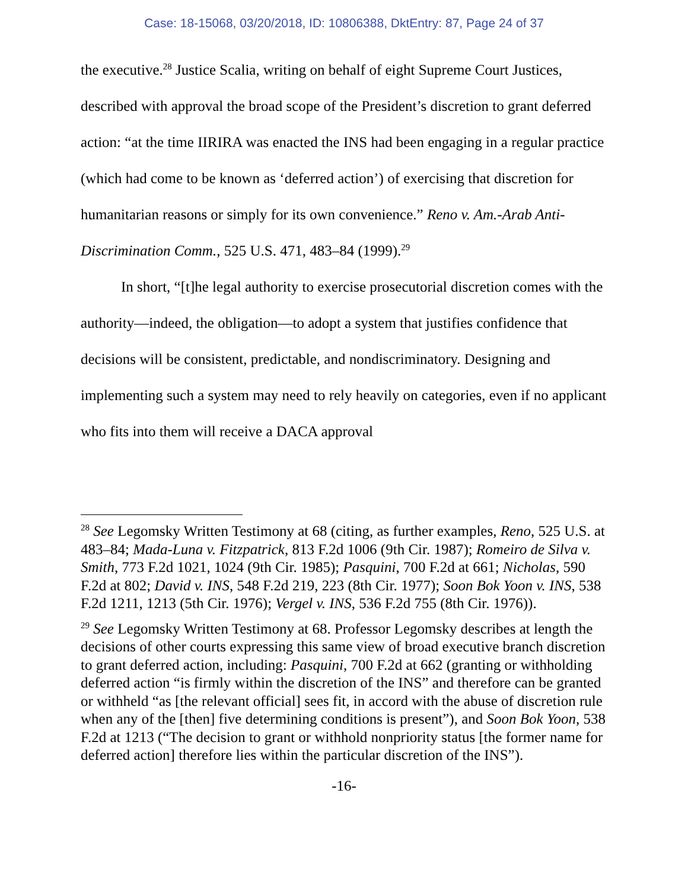Case: 18-15068, 03/20/2018, ID: 10806388, DktEntry: 87, Page 24 of 37
the executive.<sup>28</sup> Justice Scalia, writing on behalf of eight Supreme Court Justices, described with approval the broad scope of the President’s discretion to grant deferred action: “at the time IIRIRA was enacted the INS had been engaging in a regular practice (which had come to be known as ‘deferred action’) of exercising that discretion for humanitarian reasons or simply for its own convenience.” Reno v. Am.-Arab Anti-Discrimination Comm., 525 U.S. 471, 483–84 (1999).<sup>29</sup>
In short, “[t]he legal authority to exercise prosecutorial discretion comes with the authority—indeed, the obligation—to adopt a system that justifies confidence that decisions will be consistent, predictable, and nondiscriminatory. Designing and implementing such a system may need to rely heavily on categories, even if no applicant who fits into them will receive a DACA approval
<sup>28</sup> See Legomsky Written Testimony at 68 (citing, as further examples, Reno, 525 U.S. at 483–84; Mada-Luna v. Fitzpatrick, 813 F.2d 1006 (9th Cir. 1987); Romeiro de Silva v. Smith, 773 F.2d 1021, 1024 (9th Cir. 1985); Pasquini, 700 F.2d at 661; Nicholas, 590 F.2d at 802; David v. INS, 548 F.2d 219, 223 (8th Cir. 1977); Soon Bok Yoon v. INS, 538 F.2d 1211, 1213 (5th Cir. 1976); Vergel v. INS, 536 F.2d 755 (8th Cir. 1976)).
<sup>29</sup> See Legomsky Written Testimony at 68. Professor Legomsky describes at length the decisions of other courts expressing this same view of broad executive branch discretion to grant deferred action, including: Pasquini, 700 F.2d at 662 (granting or withholding deferred action “is firmly within the discretion of the INS” and therefore can be granted or withheld “as [the relevant official] sees fit, in accord with the abuse of discretion rule when any of the [then] five determining conditions is present”), and Soon Bok Yoon, 538 F.2d at 1213 (“The decision to grant or withhold nonpriority status [the former name for deferred action] therefore lies within the particular discretion of the INS”).
-16-